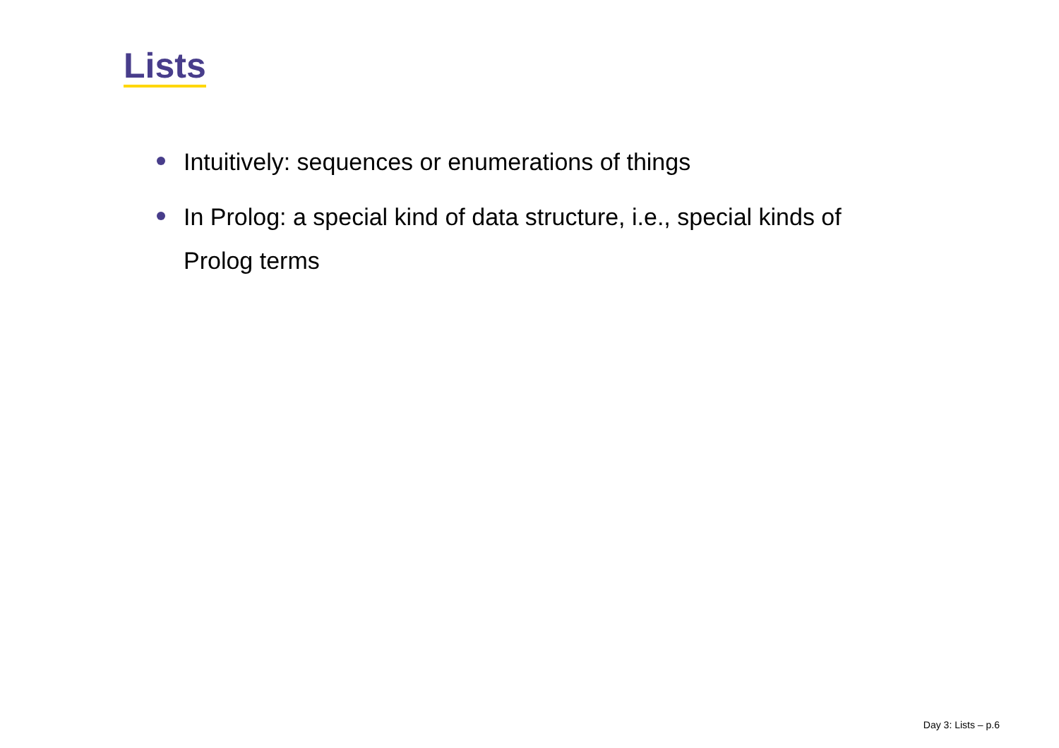Lists
Intuitively: sequences or enumerations of things
In Prolog: a special kind of data structure, i.e., special kinds of Prolog terms
Day 3: Lists – p.6